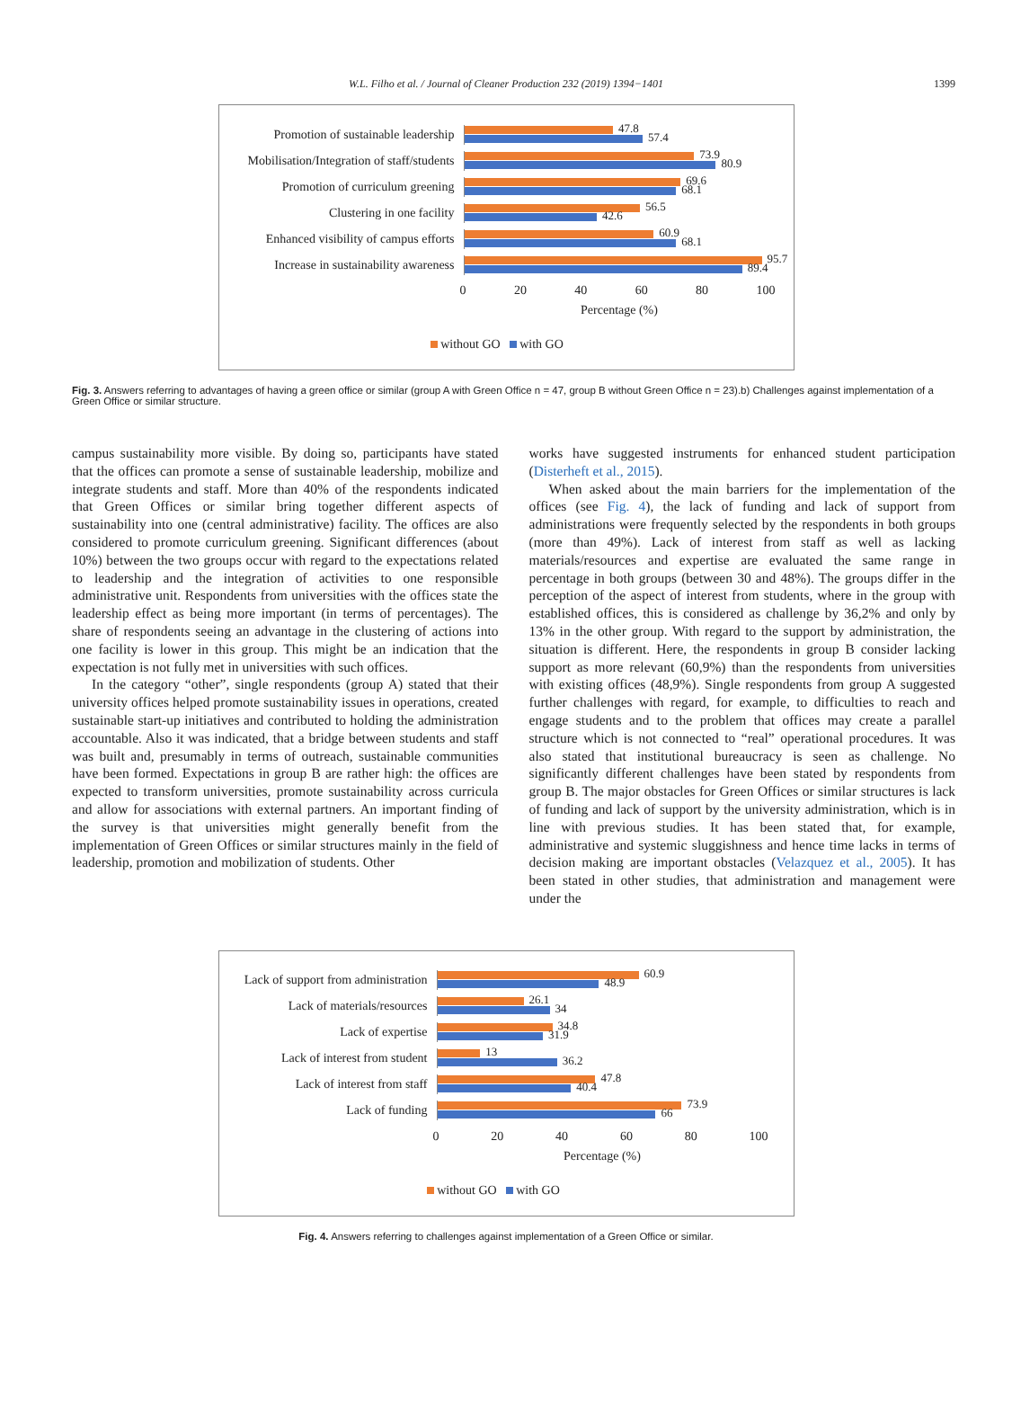W.L. Filho et al. / Journal of Cleaner Production 232 (2019) 1394−1401 1399
Promotion of sustainable leadership
47.8
57.4
Mobilisation/Integration of staff/students
73.9
80.9
Promotion of curriculum greening
69.6
68.1
Clustering in one facility
56.5
42.6
Enhanced visibility of campus efforts
60.9
68.1
Increase in sustainability awareness
95.7
89.4
0 20 40 60 80 100
Percentage (%)
without GO with GO
Fig. 3. Answers referring to advantages of having a green office or similar (group A with Green Office n = 47, group B without Green Office n = 23).b) Challenges against implementation of a Green Office or similar structure.
campus sustainability more visible. By doing so, participants have stated that the offices can promote a sense of sustainable leadership, mobilize and integrate students and staff. More than 40% of the respondents indicated that Green Offices or similar bring together different aspects of sustainability into one (central administrative) facility. The offices are also considered to promote curriculum greening. Significant differences (about 10%) between the two groups occur with regard to the expectations related to leadership and the integration of activities to one responsible administrative unit. Respondents from universities with the offices state the leadership effect as being more important (in terms of percentages). The share of respondents seeing an advantage in the clustering of actions into one facility is lower in this group. This might be an indication that the expectation is not fully met in universities with such offices.
In the category “other”, single respondents (group A) stated that their university offices helped promote sustainability issues in operations, created sustainable start-up initiatives and contributed to holding the administration accountable. Also it was indicated, that a bridge between students and staff was built and, presumably in terms of outreach, sustainable communities have been formed. Expectations in group B are rather high: the offices are expected to transform universities, promote sustainability across curricula and allow for associations with external partners. An important finding of the survey is that universities might generally benefit from the implementation of Green Offices or similar structures mainly in the field of leadership, promotion and mobilization of students. Other
works have suggested instruments for enhanced student participation (Disterheft et al., 2015).
When asked about the main barriers for the implementation of the offices (see Fig. 4), the lack of funding and lack of support from administrations were frequently selected by the respondents in both groups (more than 49%). Lack of interest from staff as well as lacking materials/resources and expertise are evaluated the same range in percentage in both groups (between 30 and 48%). The groups differ in the perception of the aspect of interest from students, where in the group with established offices, this is considered as challenge by 36,2% and only by 13% in the other group. With regard to the support by administration, the situation is different. Here, the respondents in group B consider lacking support as more relevant (60,9%) than the respondents from universities with existing offices (48,9%). Single respondents from group A suggested further challenges with regard, for example, to difficulties to reach and engage students and to the problem that offices may create a parallel structure which is not connected to “real” operational procedures. It was also stated that institutional bureaucracy is seen as challenge. No significantly different challenges have been stated by respondents from group B. The major obstacles for Green Offices or similar structures is lack of funding and lack of support by the university administration, which is in line with previous studies. It has been stated that, for example, administrative and systemic sluggishness and hence time lacks in terms of decision making are important obstacles (Velazquez et al., 2005). It has been stated in other studies, that administration and management were under the
Lack of support from administration
60.9
48.9
Lack of materials/resources
26.1
34
Lack of expertise
34.8
31.9
Lack of interest from student
13
36.2
Lack of interest from staff
47.8
40.4
Lack of funding
73.9
66
0 20 40 60 80 100
Percentage (%)
without GO with GO
Fig. 4. Answers referring to challenges against implementation of a Green Office or similar.